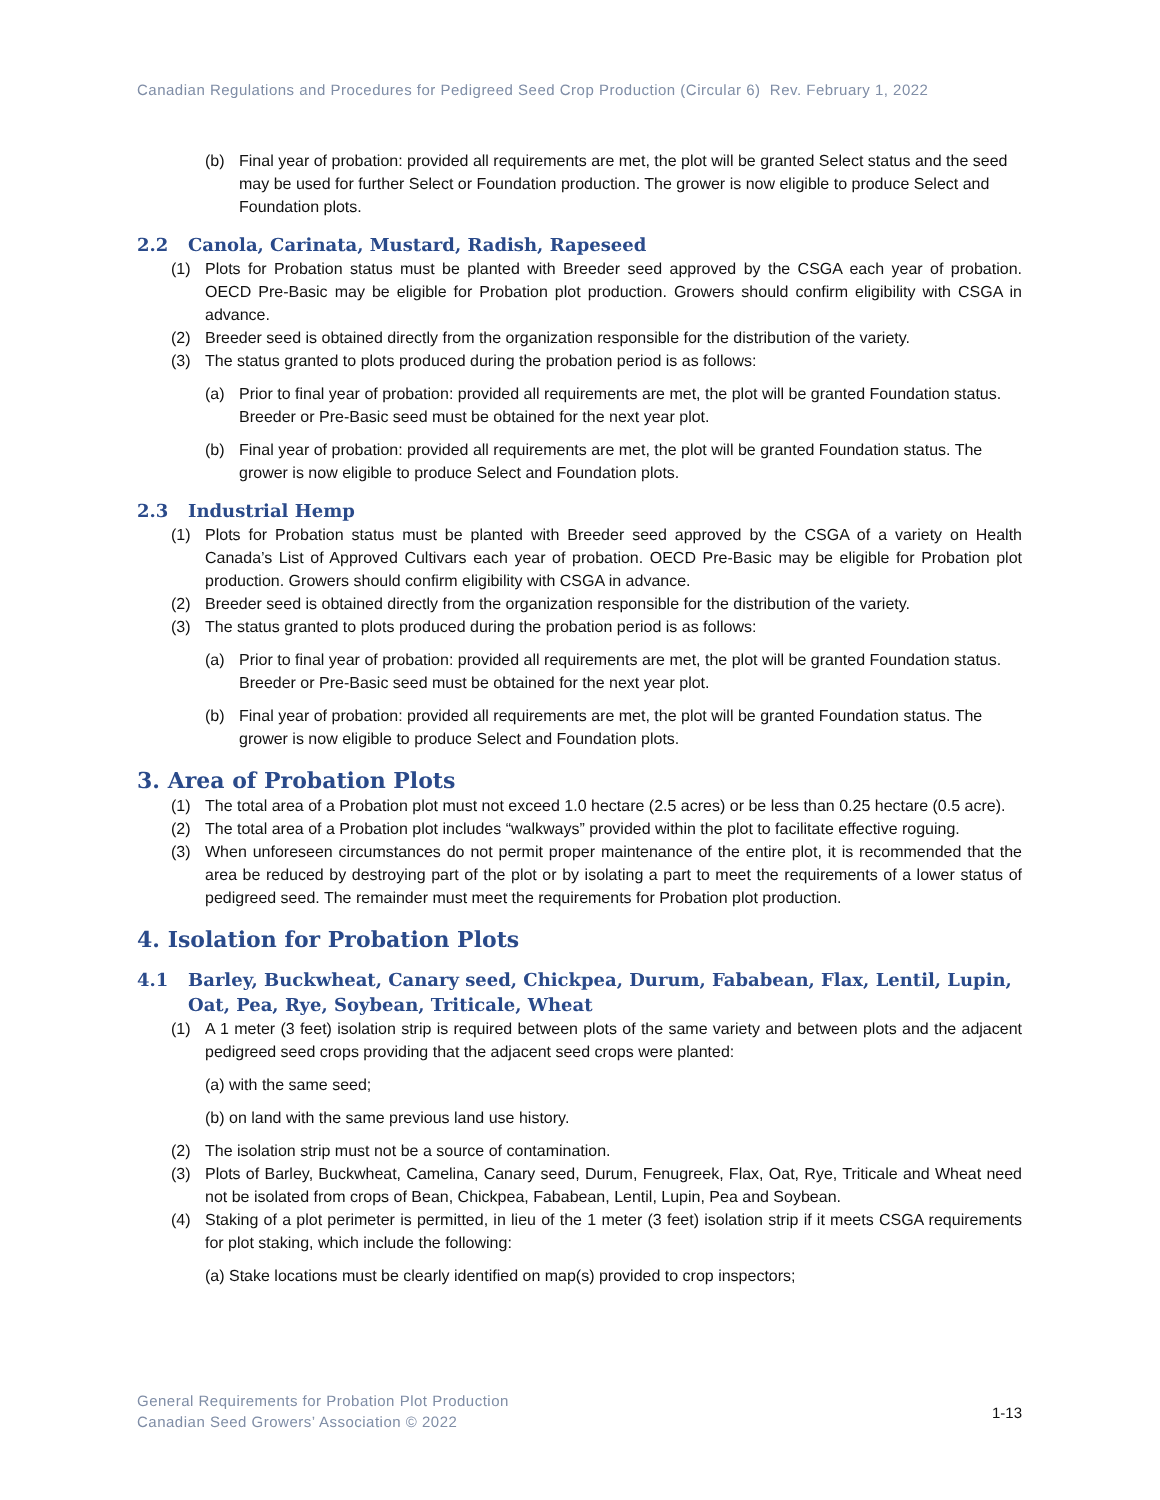Canadian Regulations and Procedures for Pedigreed Seed Crop Production (Circular 6) Rev. February 1, 2022
(b) Final year of probation: provided all requirements are met, the plot will be granted Select status and the seed may be used for further Select or Foundation production. The grower is now eligible to produce Select and Foundation plots.
2.2 Canola, Carinata, Mustard, Radish, Rapeseed
(1) Plots for Probation status must be planted with Breeder seed approved by the CSGA each year of probation. OECD Pre-Basic may be eligible for Probation plot production. Growers should confirm eligibility with CSGA in advance.
(2) Breeder seed is obtained directly from the organization responsible for the distribution of the variety.
(3) The status granted to plots produced during the probation period is as follows:
(a) Prior to final year of probation: provided all requirements are met, the plot will be granted Foundation status. Breeder or Pre-Basic seed must be obtained for the next year plot.
(b) Final year of probation: provided all requirements are met, the plot will be granted Foundation status. The grower is now eligible to produce Select and Foundation plots.
2.3 Industrial Hemp
(1) Plots for Probation status must be planted with Breeder seed approved by the CSGA of a variety on Health Canada’s List of Approved Cultivars each year of probation. OECD Pre-Basic may be eligible for Probation plot production. Growers should confirm eligibility with CSGA in advance.
(2) Breeder seed is obtained directly from the organization responsible for the distribution of the variety.
(3) The status granted to plots produced during the probation period is as follows:
(a) Prior to final year of probation: provided all requirements are met, the plot will be granted Foundation status. Breeder or Pre-Basic seed must be obtained for the next year plot.
(b) Final year of probation: provided all requirements are met, the plot will be granted Foundation status. The grower is now eligible to produce Select and Foundation plots.
3. Area of Probation Plots
(1) The total area of a Probation plot must not exceed 1.0 hectare (2.5 acres) or be less than 0.25 hectare (0.5 acre).
(2) The total area of a Probation plot includes “walkways” provided within the plot to facilitate effective roguing.
(3) When unforeseen circumstances do not permit proper maintenance of the entire plot, it is recommended that the area be reduced by destroying part of the plot or by isolating a part to meet the requirements of a lower status of pedigreed seed. The remainder must meet the requirements for Probation plot production.
4. Isolation for Probation Plots
4.1 Barley, Buckwheat, Canary seed, Chickpea, Durum, Fababean, Flax, Lentil, Lupin, Oat, Pea, Rye, Soybean, Triticale, Wheat
(1) A 1 meter (3 feet) isolation strip is required between plots of the same variety and between plots and the adjacent pedigreed seed crops providing that the adjacent seed crops were planted:
(a) with the same seed;
(b) on land with the same previous land use history.
(2) The isolation strip must not be a source of contamination.
(3) Plots of Barley, Buckwheat, Camelina, Canary seed, Durum, Fenugreek, Flax, Oat, Rye, Triticale and Wheat need not be isolated from crops of Bean, Chickpea, Fababean, Lentil, Lupin, Pea and Soybean.
(4) Staking of a plot perimeter is permitted, in lieu of the 1 meter (3 feet) isolation strip if it meets CSGA requirements for plot staking, which include the following:
(a) Stake locations must be clearly identified on map(s) provided to crop inspectors;
General Requirements for Probation Plot Production
Canadian Seed Growers’ Association © 2022
1-13